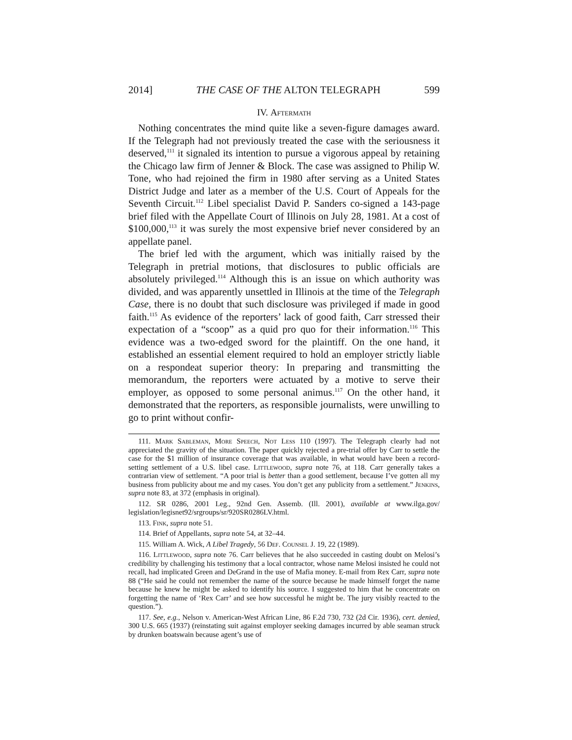2014] THE CASE OF THE ALTON TELEGRAPH 599
IV. Aftermath
Nothing concentrates the mind quite like a seven-figure damages award. If the Telegraph had not previously treated the case with the seriousness it deserved,<sup>111</sup> it signaled its intention to pursue a vigorous appeal by retaining the Chicago law firm of Jenner & Block. The case was assigned to Philip W. Tone, who had rejoined the firm in 1980 after serving as a United States District Judge and later as a member of the U.S. Court of Appeals for the Seventh Circuit.<sup>112</sup> Libel specialist David P. Sanders co-signed a 143-page brief filed with the Appellate Court of Illinois on July 28, 1981. At a cost of $100,000,<sup>113</sup> it was surely the most expensive brief never considered by an appellate panel.
The brief led with the argument, which was initially raised by the Telegraph in pretrial motions, that disclosures to public officials are absolutely privileged.<sup>114</sup> Although this is an issue on which authority was divided, and was apparently unsettled in Illinois at the time of the Telegraph Case, there is no doubt that such disclosure was privileged if made in good faith.<sup>115</sup> As evidence of the reporters’ lack of good faith, Carr stressed their expectation of a “scoop” as a quid pro quo for their information.<sup>116</sup> This evidence was a two-edged sword for the plaintiff. On the one hand, it established an essential element required to hold an employer strictly liable on a respondeat superior theory: In preparing and transmitting the memorandum, the reporters were actuated by a motive to serve their employer, as opposed to some personal animus.<sup>117</sup> On the other hand, it demonstrated that the reporters, as responsible journalists, were unwilling to go to print without confir-
111. Mark Sableman, More Speech, Not Less 110 (1997). The Telegraph clearly had not appreciated the gravity of the situation. The paper quickly rejected a pre-trial offer by Carr to settle the case for the $1 million of insurance coverage that was available, in what would have been a record-setting settlement of a U.S. libel case. Littlewood, supra note 76, at 118. Carr generally takes a contrarian view of settlement. “A poor trial is better than a good settlement, because I’ve gotten all my business from publicity about me and my cases. You don’t get any publicity from a settlement.” Jenkins, supra note 83, at 372 (emphasis in original).
112. SR 0286, 2001 Leg., 92nd Gen. Assemb. (Ill. 2001), available at www.ilga.gov/ legislation/legisnet92/srgroups/sr/920SR0286LV.html.
113. Fink, supra note 51.
114. Brief of Appellants, supra note 54, at 32–44.
115. William A. Wick, A Libel Tragedy, 56 Def. Counsel J. 19, 22 (1989).
116. Littlewood, supra note 76. Carr believes that he also succeeded in casting doubt on Melosi’s credibility by challenging his testimony that a local contractor, whose name Melosi insisted he could not recall, had implicated Green and DeGrand in the use of Mafia money. E-mail from Rex Carr, supra note 88 (“He said he could not remember the name of the source because he made himself forget the name because he knew he might be asked to identify his source. I suggested to him that he concentrate on forgetting the name of ‘Rex Carr’ and see how successful he might be. The jury visibly reacted to the question.”).
117. See, e.g., Nelson v. American-West African Line, 86 F.2d 730, 732 (2d Cir. 1936), cert. denied, 300 U.S. 665 (1937) (reinstating suit against employer seeking damages incurred by able seaman struck by drunken boatswain because agent’s use of